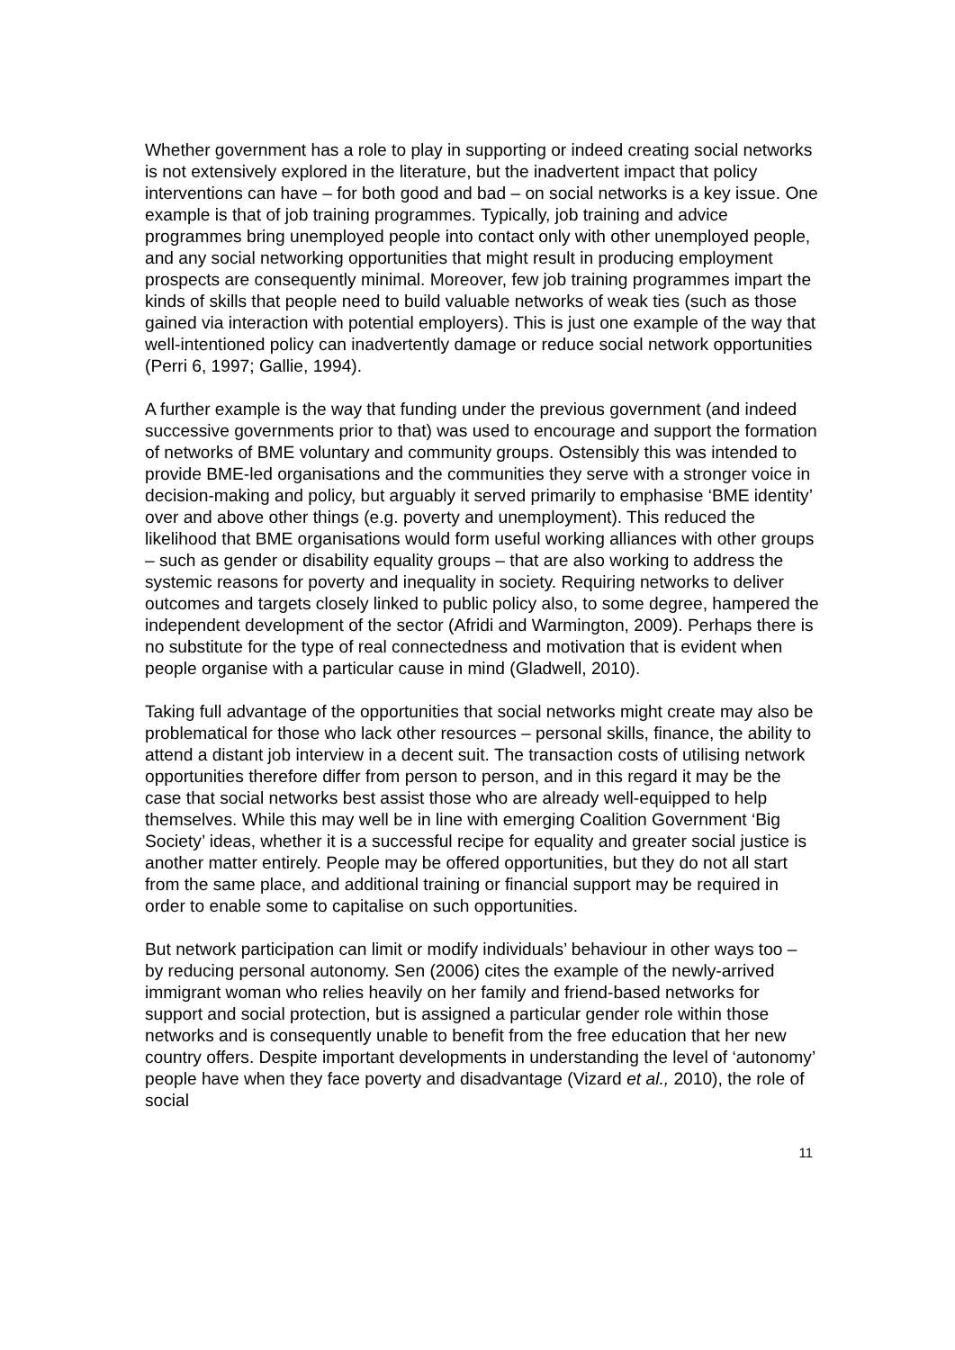Whether government has a role to play in supporting or indeed creating social networks is not extensively explored in the literature, but the inadvertent impact that policy interventions can have – for both good and bad – on social networks is a key issue. One example is that of job training programmes. Typically, job training and advice programmes bring unemployed people into contact only with other unemployed people, and any social networking opportunities that might result in producing employment prospects are consequently minimal. Moreover, few job training programmes impart the kinds of skills that people need to build valuable networks of weak ties (such as those gained via interaction with potential employers). This is just one example of the way that well-intentioned policy can inadvertently damage or reduce social network opportunities (Perri 6, 1997; Gallie, 1994).
A further example is the way that funding under the previous government (and indeed successive governments prior to that) was used to encourage and support the formation of networks of BME voluntary and community groups. Ostensibly this was intended to provide BME-led organisations and the communities they serve with a stronger voice in decision-making and policy, but arguably it served primarily to emphasise ‘BME identity’ over and above other things (e.g. poverty and unemployment). This reduced the likelihood that BME organisations would form useful working alliances with other groups – such as gender or disability equality groups – that are also working to address the systemic reasons for poverty and inequality in society. Requiring networks to deliver outcomes and targets closely linked to public policy also, to some degree, hampered the independent development of the sector (Afridi and Warmington, 2009). Perhaps there is no substitute for the type of real connectedness and motivation that is evident when people organise with a particular cause in mind (Gladwell, 2010).
Taking full advantage of the opportunities that social networks might create may also be problematical for those who lack other resources – personal skills, finance, the ability to attend a distant job interview in a decent suit. The transaction costs of utilising network opportunities therefore differ from person to person, and in this regard it may be the case that social networks best assist those who are already well-equipped to help themselves. While this may well be in line with emerging Coalition Government ‘Big Society’ ideas, whether it is a successful recipe for equality and greater social justice is another matter entirely. People may be offered opportunities, but they do not all start from the same place, and additional training or financial support may be required in order to enable some to capitalise on such opportunities.
But network participation can limit or modify individuals’ behaviour in other ways too – by reducing personal autonomy. Sen (2006) cites the example of the newly-arrived immigrant woman who relies heavily on her family and friend-based networks for support and social protection, but is assigned a particular gender role within those networks and is consequently unable to benefit from the free education that her new country offers. Despite important developments in understanding the level of ‘autonomy’ people have when they face poverty and disadvantage (Vizard et al., 2010), the role of social
11